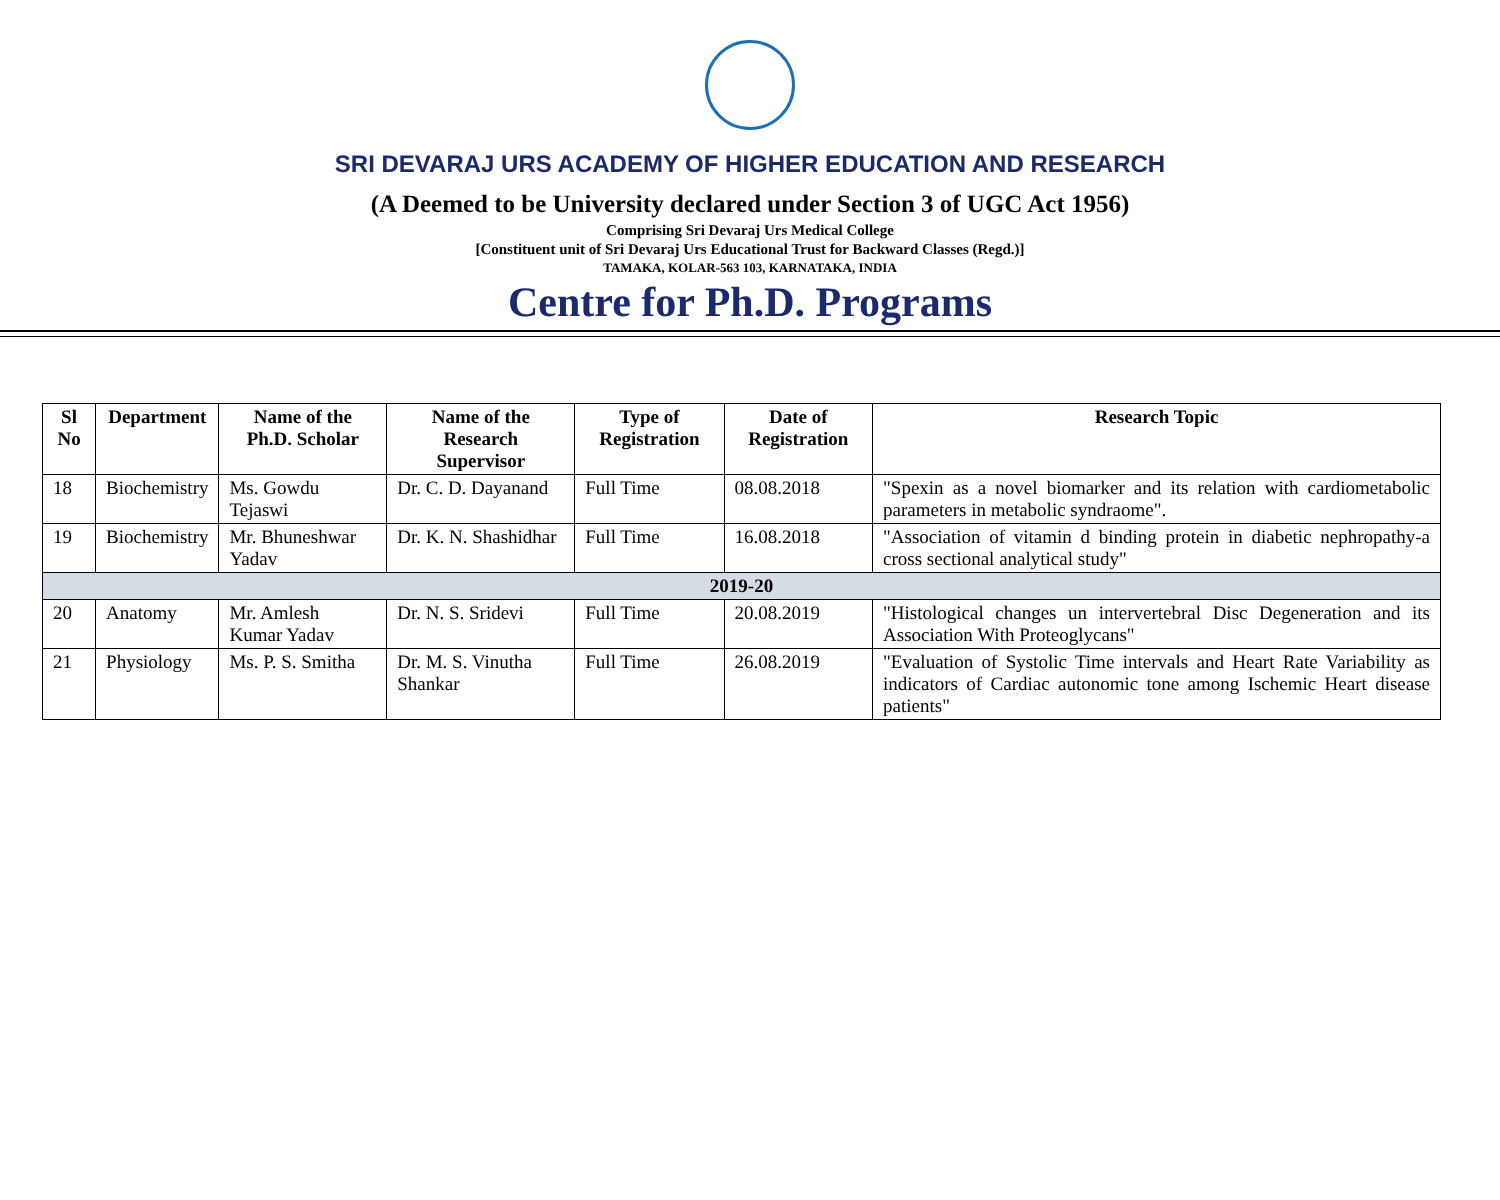SRI DEVARAJ URS ACADEMY OF HIGHER EDUCATION AND RESEARCH
(A Deemed to be University declared under Section 3 of UGC Act 1956)
Comprising Sri Devaraj Urs Medical College
[Constituent unit of Sri Devaraj Urs Educational Trust for Backward Classes (Regd.)]
TAMAKA, KOLAR-563 103, KARNATAKA, INDIA
Centre for Ph.D. Programs
| Sl No | Department | Name of the Ph.D. Scholar | Name of the Research Supervisor | Type of Registration | Date of Registration | Research Topic |
| --- | --- | --- | --- | --- | --- | --- |
| 18 | Biochemistry | Ms. Gowdu Tejaswi | Dr. C. D. Dayanand | Full Time | 08.08.2018 | "Spexin as a novel biomarker and its relation with cardiometabolic parameters in metabolic syndraome". |
| 19 | Biochemistry | Mr. Bhuneshwar Yadav | Dr. K. N. Shashidhar | Full Time | 16.08.2018 | "Association of vitamin d binding protein in diabetic nephropathy-a cross sectional analytical study" |
| 2019-20 | | | | | | |
| 20 | Anatomy | Mr. Amlesh Kumar Yadav | Dr. N. S. Sridevi | Full Time | 20.08.2019 | "Histological changes un intervertebral Disc Degeneration and its Association With Proteoglycans" |
| 21 | Physiology | Ms. P. S. Smitha | Dr. M. S. Vinutha Shankar | Full Time | 26.08.2019 | "Evaluation of Systolic Time intervals and Heart Rate Variability as indicators of Cardiac autonomic tone among Ischemic Heart disease patients" |